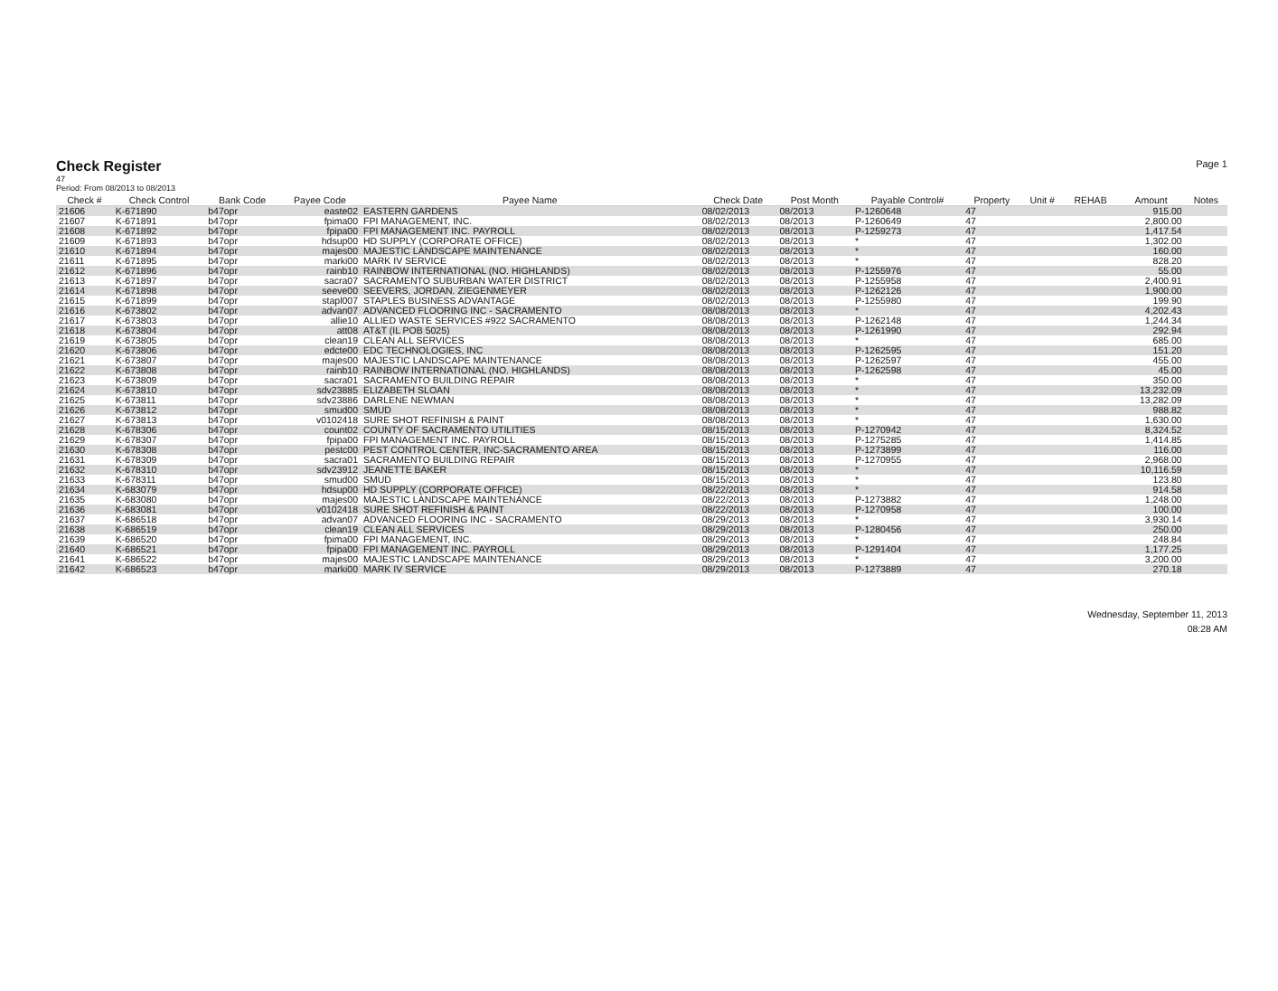Check Register
Page 1
47
Period: From 08/2013 to 08/2013
| Check # | Check Control | Bank Code | Payee Code | Payee Name | Check Date | Post Month | Payable Control# | Property | Unit # | REHAB | Amount | Notes |
| --- | --- | --- | --- | --- | --- | --- | --- | --- | --- | --- | --- | --- |
| 21606 | K-671890 | b47opr | easte02 | EASTERN GARDENS | 08/02/2013 | 08/2013 | P-1260648 | 47 | | | 915.00 | |
| 21607 | K-671891 | b47opr | fpima00 | FPI MANAGEMENT, INC. | 08/02/2013 | 08/2013 | P-1260649 | 47 | | | 2,800.00 | |
| 21608 | K-671892 | b47opr | fpipa00 | FPI MANAGEMENT INC. PAYROLL | 08/02/2013 | 08/2013 | P-1259273 | 47 | | | 1,417.54 | |
| 21609 | K-671893 | b47opr | hdsup00 | HD SUPPLY (CORPORATE OFFICE) | 08/02/2013 | 08/2013 | * | 47 | | | 1,302.00 | |
| 21610 | K-671894 | b47opr | majes00 | MAJESTIC LANDSCAPE MAINTENANCE | 08/02/2013 | 08/2013 | * | 47 | | | 160.00 | |
| 21611 | K-671895 | b47opr | marki00 | MARK IV SERVICE | 08/02/2013 | 08/2013 | * | 47 | | | 828.20 | |
| 21612 | K-671896 | b47opr | rainb10 | RAINBOW INTERNATIONAL (NO. HIGHLANDS) | 08/02/2013 | 08/2013 | P-1255976 | 47 | | | 55.00 | |
| 21613 | K-671897 | b47opr | sacra07 | SACRAMENTO SUBURBAN WATER DISTRICT | 08/02/2013 | 08/2013 | P-1255958 | 47 | | | 2,400.91 | |
| 21614 | K-671898 | b47opr | seeve00 | SEEVERS, JORDAN. ZIEGENMEYER | 08/02/2013 | 08/2013 | P-1262126 | 47 | | | 1,900.00 | |
| 21615 | K-671899 | b47opr | stapl007 | STAPLES BUSINESS ADVANTAGE | 08/02/2013 | 08/2013 | P-1255980 | 47 | | | 199.90 | |
| 21616 | K-673802 | b47opr | advan07 | ADVANCED FLOORING INC - SACRAMENTO | 08/08/2013 | 08/2013 | * | 47 | | | 4,202.43 | |
| 21617 | K-673803 | b47opr | allie10 | ALLIED WASTE SERVICES #922 SACRAMENTO | 08/08/2013 | 08/2013 | P-1262148 | 47 | | | 1,244.34 | |
| 21618 | K-673804 | b47opr | att08 | AT&T (IL POB 5025) | 08/08/2013 | 08/2013 | P-1261990 | 47 | | | 292.94 | |
| 21619 | K-673805 | b47opr | clean19 | CLEAN ALL SERVICES | 08/08/2013 | 08/2013 | * | 47 | | | 685.00 | |
| 21620 | K-673806 | b47opr | edcte00 | EDC TECHNOLOGIES, INC | 08/08/2013 | 08/2013 | P-1262595 | 47 | | | 151.20 | |
| 21621 | K-673807 | b47opr | majes00 | MAJESTIC LANDSCAPE MAINTENANCE | 08/08/2013 | 08/2013 | P-1262597 | 47 | | | 455.00 | |
| 21622 | K-673808 | b47opr | rainb10 | RAINBOW INTERNATIONAL (NO. HIGHLANDS) | 08/08/2013 | 08/2013 | P-1262598 | 47 | | | 45.00 | |
| 21623 | K-673809 | b47opr | sacra01 | SACRAMENTO BUILDING REPAIR | 08/08/2013 | 08/2013 | * | 47 | | | 350.00 | |
| 21624 | K-673810 | b47opr | sdv23885 | ELIZABETH SLOAN | 08/08/2013 | 08/2013 | * | 47 | | | 13,232.09 | |
| 21625 | K-673811 | b47opr | sdv23886 | DARLENE NEWMAN | 08/08/2013 | 08/2013 | * | 47 | | | 13,282.09 | |
| 21626 | K-673812 | b47opr | smud00 | SMUD | 08/08/2013 | 08/2013 | * | 47 | | | 988.82 | |
| 21627 | K-673813 | b47opr | v0102418 | SURE SHOT REFINISH & PAINT | 08/08/2013 | 08/2013 | * | 47 | | | 1,630.00 | |
| 21628 | K-678306 | b47opr | count02 | COUNTY OF SACRAMENTO UTILITIES | 08/15/2013 | 08/2013 | P-1270942 | 47 | | | 8,324.52 | |
| 21629 | K-678307 | b47opr | fpipa00 | FPI MANAGEMENT INC. PAYROLL | 08/15/2013 | 08/2013 | P-1275285 | 47 | | | 1,414.85 | |
| 21630 | K-678308 | b47opr | pestc00 | PEST CONTROL CENTER, INC-SACRAMENTO AREA | 08/15/2013 | 08/2013 | P-1273899 | 47 | | | 116.00 | |
| 21631 | K-678309 | b47opr | sacra01 | SACRAMENTO BUILDING REPAIR | 08/15/2013 | 08/2013 | P-1270955 | 47 | | | 2,968.00 | |
| 21632 | K-678310 | b47opr | sdv23912 | JEANETTE BAKER | 08/15/2013 | 08/2013 | * | 47 | | | 10,116.59 | |
| 21633 | K-678311 | b47opr | smud00 | SMUD | 08/15/2013 | 08/2013 | * | 47 | | | 123.80 | |
| 21634 | K-683079 | b47opr | hdsup00 | HD SUPPLY (CORPORATE OFFICE) | 08/22/2013 | 08/2013 | * | 47 | | | 914.58 | |
| 21635 | K-683080 | b47opr | majes00 | MAJESTIC LANDSCAPE MAINTENANCE | 08/22/2013 | 08/2013 | P-1273882 | 47 | | | 1,248.00 | |
| 21636 | K-683081 | b47opr | v0102418 | SURE SHOT REFINISH & PAINT | 08/22/2013 | 08/2013 | P-1270958 | 47 | | | 100.00 | |
| 21637 | K-686518 | b47opr | advan07 | ADVANCED FLOORING INC - SACRAMENTO | 08/29/2013 | 08/2013 | * | 47 | | | 3,930.14 | |
| 21638 | K-686519 | b47opr | clean19 | CLEAN ALL SERVICES | 08/29/2013 | 08/2013 | P-1280456 | 47 | | | 250.00 | |
| 21639 | K-686520 | b47opr | fpima00 | FPI MANAGEMENT, INC. | 08/29/2013 | 08/2013 | * | 47 | | | 248.84 | |
| 21640 | K-686521 | b47opr | fpipa00 | FPI MANAGEMENT INC. PAYROLL | 08/29/2013 | 08/2013 | P-1291404 | 47 | | | 1,177.25 | |
| 21641 | K-686522 | b47opr | majes00 | MAJESTIC LANDSCAPE MAINTENANCE | 08/29/2013 | 08/2013 | * | 47 | | | 3,200.00 | |
| 21642 | K-686523 | b47opr | marki00 | MARK IV SERVICE | 08/29/2013 | 08/2013 | P-1273889 | 47 | | | 270.18 | |
Wednesday, September 11, 2013
08:28 AM